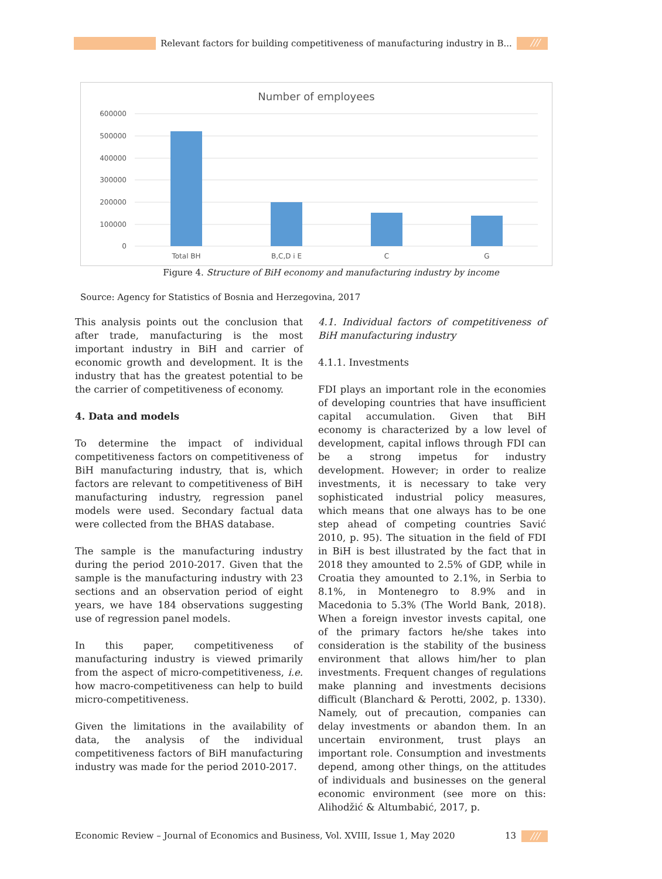Relevant factors for building competitiveness of manufacturing industry in B...
///
Number of employees
600000
500000
400000
300000
200000
100000
0
Total BH
B,C,D i E
C
G
Figure 4. Structure of BiH economy and manufacturing industry by income
Source: Agency for Statistics of Bosnia and Herzegovina, 2017
This analysis points out the conclusion that after trade, manufacturing is the most important industry in BiH and carrier of economic growth and development. It is the industry that has the greatest potential to be the carrier of competitiveness of economy.
4. Data and models
To determine the impact of individual competitiveness factors on competitiveness of BiH manufacturing industry, that is, which factors are relevant to competitiveness of BiH manufacturing industry, regression panel models were used. Secondary factual data were collected from the BHAS database.
The sample is the manufacturing industry during the period 2010-2017. Given that the sample is the manufacturing industry with 23 sections and an observation period of eight years, we have 184 observations suggesting use of regression panel models.
In this paper, competitiveness of manufacturing industry is viewed primarily from the aspect of micro-competitiveness, i.e. how macro-competitiveness can help to build micro-competitiveness.
Given the limitations in the availability of data, the analysis of the individual competitiveness factors of BiH manufacturing industry was made for the period 2010-2017.
4.1. Individual factors of competitiveness of BiH manufacturing industry
4.1.1. Investments
FDI plays an important role in the economies of developing countries that have insufficient capital accumulation. Given that BiH economy is characterized by a low level of development, capital inflows through FDI can be a strong impetus for industry development. However; in order to realize investments, it is necessary to take very sophisticated industrial policy measures, which means that one always has to be one step ahead of competing countries Savić 2010, p. 95). The situation in the field of FDI in BiH is best illustrated by the fact that in 2018 they amounted to 2.5% of GDP, while in Croatia they amounted to 2.1%, in Serbia to 8.1%, in Montenegro to 8.9% and in Macedonia to 5.3% (The World Bank, 2018). When a foreign investor invests capital, one of the primary factors he/she takes into consideration is the stability of the business environment that allows him/her to plan investments. Frequent changes of regulations make planning and investments decisions difficult (Blanchard & Perotti, 2002, p. 1330). Namely, out of precaution, companies can delay investments or abandon them. In an uncertain environment, trust plays an important role. Consumption and investments depend, among other things, on the attitudes of individuals and businesses on the general economic environment (see more on this: Alihodžić & Altumbabić, 2017, p.
Economic Review – Journal of Economics and Business, Vol. XVIII, Issue 1, May 2020
13 ///